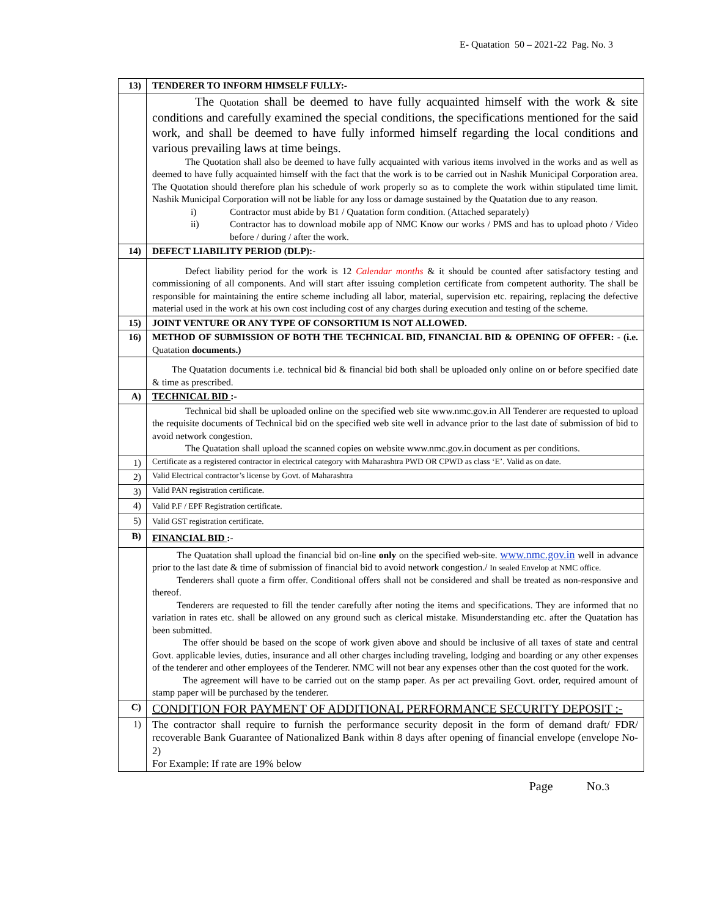E- Quatation 50 – 2021-22 Pag. No. 3
| 13) | TENDERER TO INFORM HIMSELF FULLY:- |
| | The Quotation shall be deemed to have fully acquainted himself with the work & site conditions and carefully examined the special conditions, the specifications mentioned for the said work, and shall be deemed to have fully informed himself regarding the local conditions and various prevailing laws at time beings. The Quotation shall also be deemed to have fully acquainted with various items involved in the works and as well as deemed to have fully acquainted himself with the fact that the work is to be carried out in Nashik Municipal Corporation area. The Quotation should therefore plan his schedule of work properly so as to complete the work within stipulated time limit. Nashik Municipal Corporation will not be liable for any loss or damage sustained by the Quatation due to any reason. i) Contractor must abide by B1 / Quatation form condition. (Attached separately) ii) Contractor has to download mobile app of NMC Know our works / PMS and has to upload photo / Video before / during / after the work. |
| 14) | DEFECT LIABILITY PERIOD (DLP):- |
| | Defect liability period for the work is 12 Calendar months & it should be counted after satisfactory testing and commissioning of all components. And will start after issuing completion certificate from competent authority. The shall be responsible for maintaining the entire scheme including all labor, material, supervision etc. repairing, replacing the defective material used in the work at his own cost including cost of any charges during execution and testing of the scheme. |
| 15) | JOINT VENTURE OR ANY TYPE OF CONSORTIUM IS NOT ALLOWED. |
| 16) | METHOD OF SUBMISSION OF BOTH THE TECHNICAL BID, FINANCIAL BID & OPENING OF OFFER: - (i.e. Quatation documents.) |
| | The Quatation documents i.e. technical bid & financial bid both shall be uploaded only online on or before specified date & time as prescribed. |
| A) | TECHNICAL BID :- |
| | Technical bid shall be uploaded online on the specified web site www.nmc.gov.in All Tenderer are requested to upload the requisite documents of Technical bid on the specified web site well in advance prior to the last date of submission of bid to avoid network congestion. The Quatation shall upload the scanned copies on website www.nmc.gov.in document as per conditions. |
| 1) | Certificate as a registered contractor in electrical category with Maharashtra PWD OR CPWD as class ‘E’. Valid as on date. |
| 2) | Valid Electrical contractor’s license by Govt. of Maharashtra |
| 3) | Valid PAN registration certificate. |
| 4) | Valid P.F / EPF Registration certificate. |
| 5) | Valid GST registration certificate. |
| B) | FINANCIAL BID :- |
| | The Quatation shall upload the financial bid on-line only on the specified web-site. www.nmc.gov.in well in advance prior to the last date & time of submission of financial bid to avoid network congestion./ In sealed Envelop at NMC office. Tenderers shall quote a firm offer. Conditional offers shall not be considered and shall be treated as non-responsive and thereof. Tenderers are requested to fill the tender carefully after noting the items and specifications. They are informed that no variation in rates etc. shall be allowed on any ground such as clerical mistake. Misunderstanding etc. after the Quatation has been submitted. The offer should be based on the scope of work given above and should be inclusive of all taxes of state and central Govt. applicable levies, duties, insurance and all other charges including traveling, lodging and boarding or any other expenses of the tenderer and other employees of the Tenderer. NMC will not bear any expenses other than the cost quoted for the work. The agreement will have to be carried out on the stamp paper. As per act prevailing Govt. order, required amount of stamp paper will be purchased by the tenderer. |
| C) | CONDITION FOR PAYMENT OF ADDITIONAL PERFORMANCE SECURITY DEPOSIT :- |
| 1) | The contractor shall require to furnish the performance security deposit in the form of demand draft/ FDR/ recoverable Bank Guarantee of Nationalized Bank within 8 days after opening of financial envelope (envelope No-2) For Example: If rate are 19% below |
Page No.3